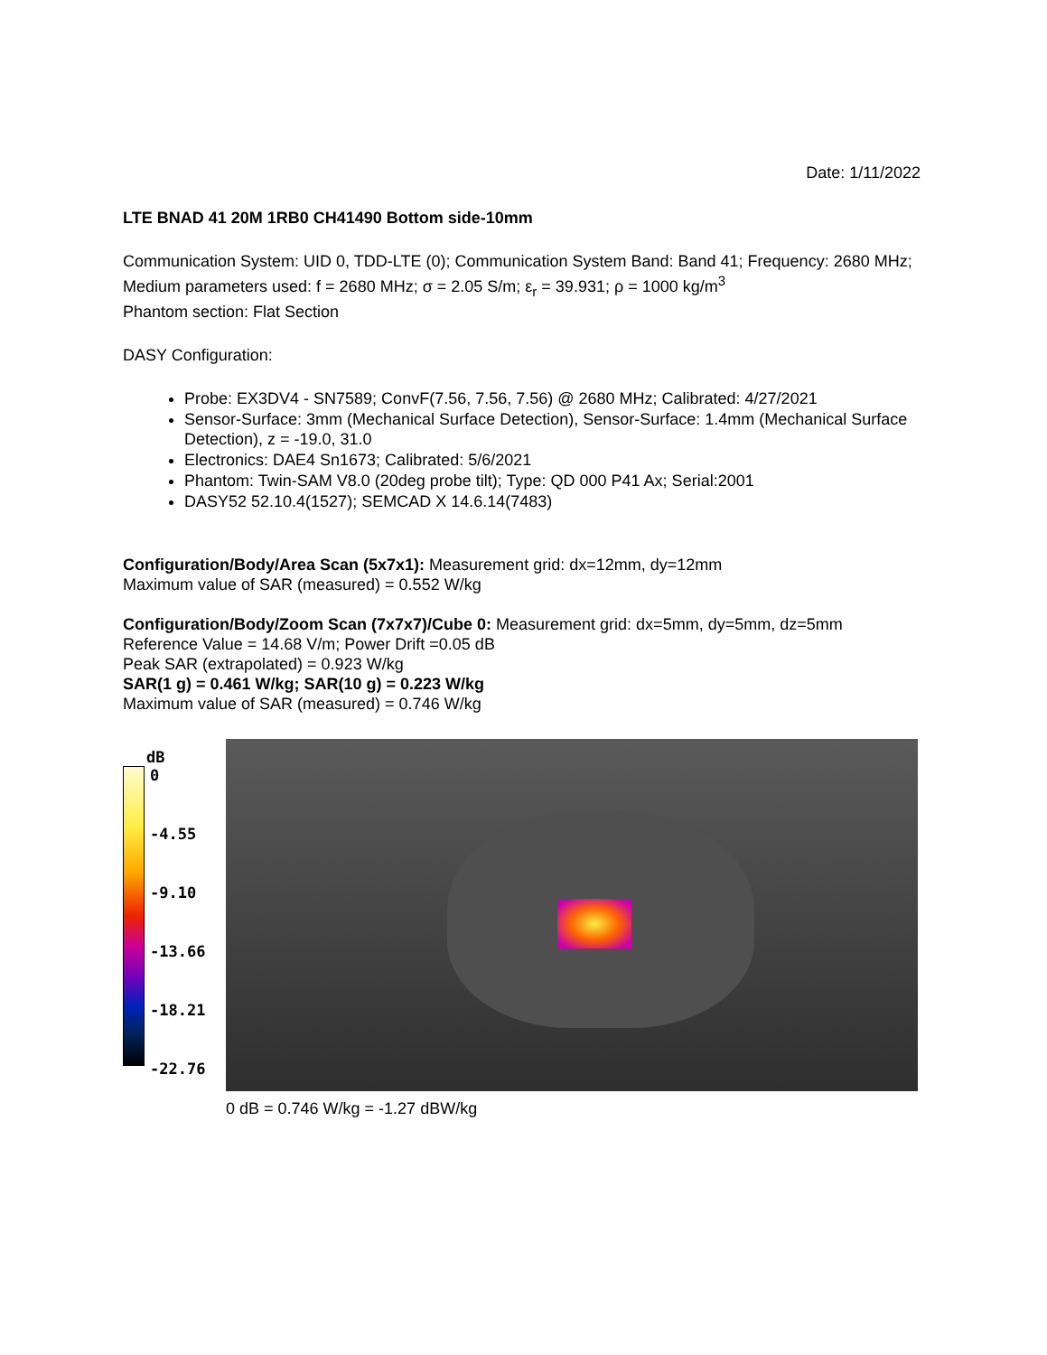Date: 1/11/2022
LTE BNAD 41 20M 1RB0 CH41490 Bottom side-10mm
Communication System: UID 0, TDD-LTE (0); Communication System Band: Band 41; Frequency: 2680 MHz;
Medium parameters used: f = 2680 MHz; σ = 2.05 S/m; ε<sub>r</sub> = 39.931; ρ = 1000 kg/m<sup>3</sup>
Phantom section: Flat Section
DASY Configuration:
Probe: EX3DV4 - SN7589; ConvF(7.56, 7.56, 7.56) @ 2680 MHz; Calibrated: 4/27/2021
Sensor-Surface: 3mm (Mechanical Surface Detection), Sensor-Surface: 1.4mm (Mechanical Surface Detection), z = -19.0, 31.0
Electronics: DAE4 Sn1673; Calibrated: 5/6/2021
Phantom: Twin-SAM V8.0 (20deg probe tilt); Type: QD 000 P41 Ax; Serial:2001
DASY52 52.10.4(1527); SEMCAD X 14.6.14(7483)
Configuration/Body/Area Scan (5x7x1): Measurement grid: dx=12mm, dy=12mm
Maximum value of SAR (measured) = 0.552 W/kg
Configuration/Body/Zoom Scan (7x7x7)/Cube 0: Measurement grid: dx=5mm, dy=5mm, dz=5mm
Reference Value = 14.68 V/m; Power Drift =0.05 dB
Peak SAR (extrapolated) = 0.923 W/kg
SAR(1 g) = 0.461 W/kg; SAR(10 g) = 0.223 W/kg
Maximum value of SAR (measured) = 0.746 W/kg
dB
0
-4.55
-9.10
-13.66
-18.21
-22.76
0 dB = 0.746 W/kg = -1.27 dBW/kg